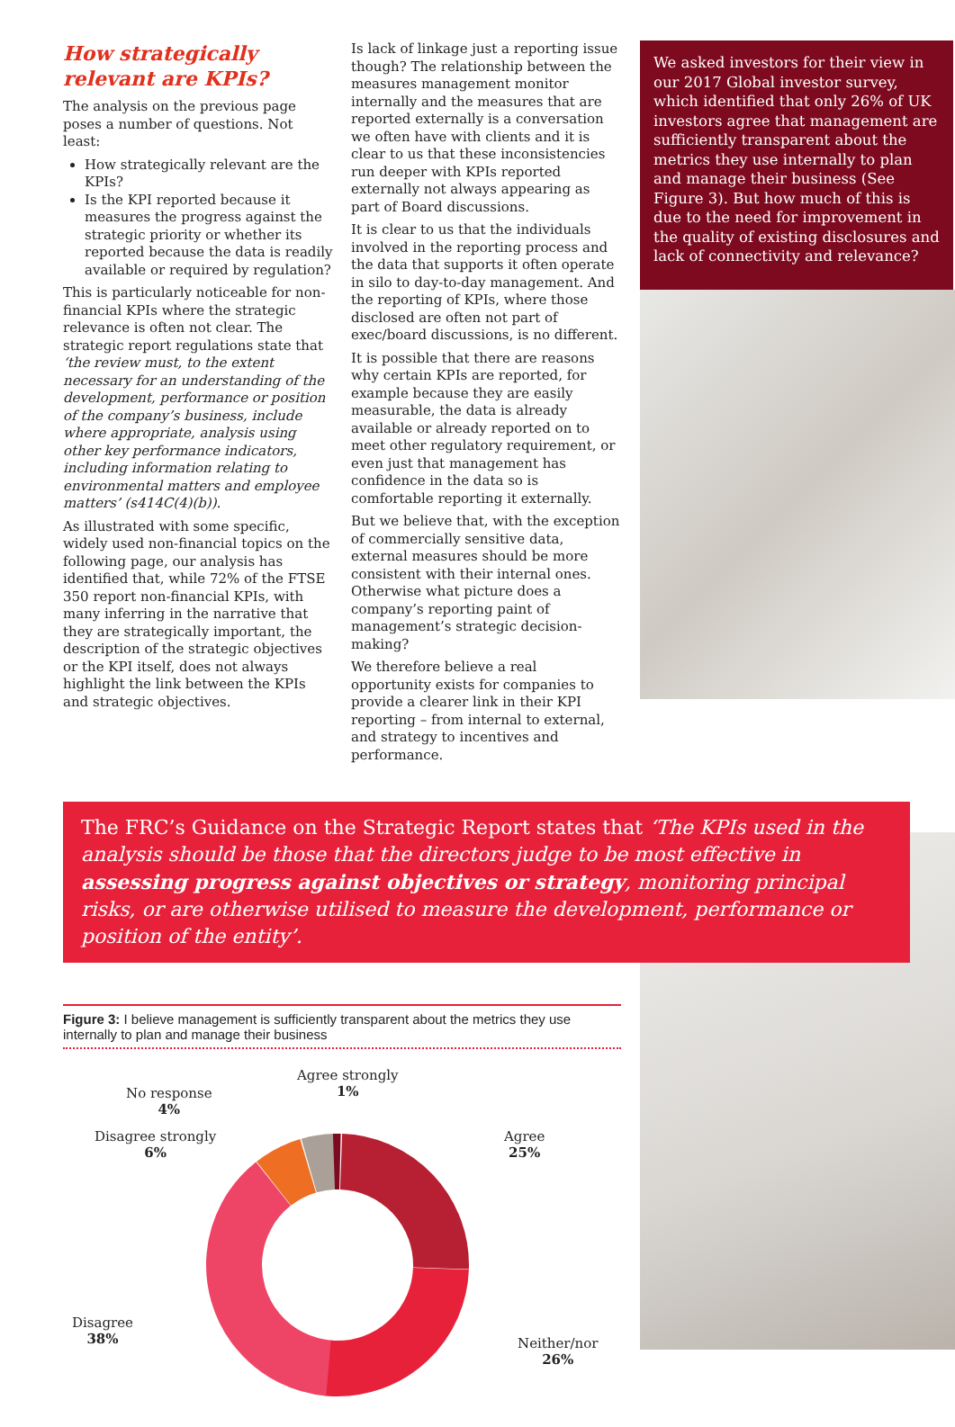How strategically relevant are KPIs?
The analysis on the previous page poses a number of questions. Not least:
How strategically relevant are the KPIs?
Is the KPI reported because it measures the progress against the strategic priority or whether its reported because the data is readily available or required by regulation?
This is particularly noticeable for non-financial KPIs where the strategic relevance is often not clear. The strategic report regulations state that ‘the review must, to the extent necessary for an understanding of the development, performance or position of the company’s business, include where appropriate, analysis using other key performance indicators, including information relating to environmental matters and employee matters’ (s414C(4)(b)).
As illustrated with some specific, widely used non-financial topics on the following page, our analysis has identified that, while 72% of the FTSE 350 report non-financial KPIs, with many inferring in the narrative that they are strategically important, the description of the strategic objectives or the KPI itself, does not always highlight the link between the KPIs and strategic objectives.
Is lack of linkage just a reporting issue though? The relationship between the measures management monitor internally and the measures that are reported externally is a conversation we often have with clients and it is clear to us that these inconsistencies run deeper with KPIs reported externally not always appearing as part of Board discussions.
It is clear to us that the individuals involved in the reporting process and the data that supports it often operate in silo to day-to-day management. And the reporting of KPIs, where those disclosed are often not part of exec/board discussions, is no different.
It is possible that there are reasons why certain KPIs are reported, for example because they are easily measurable, the data is already available or already reported on to meet other regulatory requirement, or even just that management has confidence in the data so is comfortable reporting it externally.
But we believe that, with the exception of commercially sensitive data, external measures should be more consistent with their internal ones. Otherwise what picture does a company’s reporting paint of management’s strategic decision-making?
We therefore believe a real opportunity exists for companies to provide a clearer link in their KPI reporting – from internal to external, and strategy to incentives and performance.
We asked investors for their view in our 2017 Global investor survey, which identified that only 26% of UK investors agree that management are sufficiently transparent about the metrics they use internally to plan and manage their business (See Figure 3). But how much of this is due to the need for improvement in the quality of existing disclosures and lack of connectivity and relevance?
The FRC’s Guidance on the Strategic Report states that ‘The KPIs used in the analysis should be those that the directors judge to be most effective in assessing progress against objectives or strategy, monitoring principal risks, or are otherwise utilised to measure the development, performance or position of the entity’.
Figure 3: I believe management is sufficiently transparent about the metrics they use internally to plan and manage their business
Agree strongly
1%
No response
4%
Disagree strongly
6%
Agree
25%
Disagree
38%
Neither/nor
26%